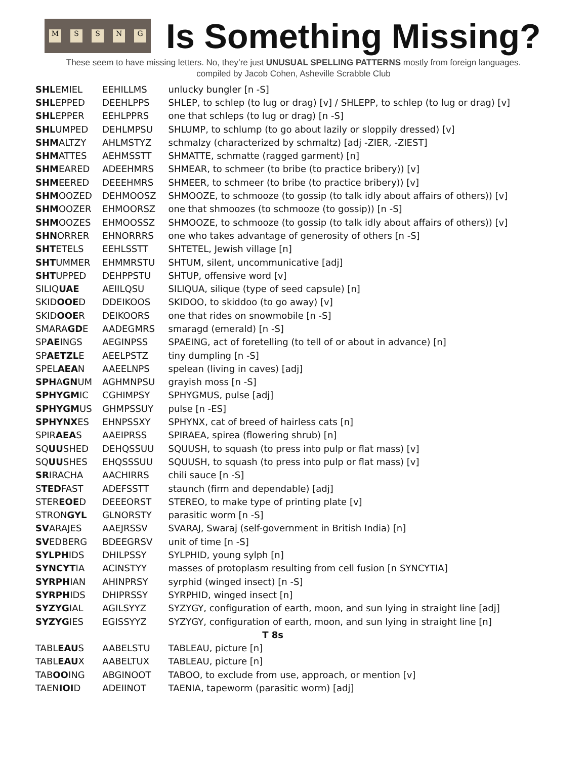MSSNG
Is Something Missing?
These seem to have missing letters. No, they’re just UNUSUAL SPELLING PATTERNS mostly from foreign languages.
compiled by Jacob Cohen, Asheville Scrabble Club
| SHL EMIEL | EEHILLMS | unlucky bungler [n -S] |
| SHL EPPED | DEEHLPPS | SHLEP, to schlep (to lug or drag) [v] / SHLEPP, to schlep (to lug or drag) [v] |
| SHL EPPER | EEHLPPRS | one that schleps (to lug or drag) [n -S] |
| SHL UMPED | DEHLMPSU | SHLUMP, to schlump (to go about lazily or sloppily dressed) [v] |
| SHM ALTZY | AHLMSTYZ | schmalzy (characterized by schmaltz) [adj -ZIER, -ZIEST] |
| SHM ATTES | AEHMSSTT | SHMATTE, schmatte (ragged garment) [n] |
| SHM EARED | ADEEHMRS | SHMEAR, to schmeer (to bribe (to practice bribery)) [v] |
| SHM EERED | DEEEHMRS | SHMEER, to schmeer (to bribe (to practice bribery)) [v] |
| SHM OOZED | DEHMOOSZ | SHMOOZE, to schmooze (to gossip (to talk idly about affairs of others)) [v] |
| SHM OOZER | EHMOORSZ | one that shmoozes (to schmooze (to gossip)) [n -S] |
| SHM OOZES | EHMOOSSZ | SHMOOZE, to schmooze (to gossip (to talk idly about affairs of others)) [v] |
| SHN ORRER | EHNORRRS | one who takes advantage of generosity of others [n -S] |
| SHT ETELS | EEHLSSTT | SHTETEL, Jewish village [n] |
| SHT UMMER | EHMMRSTU | SHTUM, silent, uncommunicative [adj] |
| SHT UPPED | DEHPPSTU | SHTUP, offensive word [v] |
| SILIQ UAE | AEIILQSU | SILIQUA, silique (type of seed capsule) [n] |
| SKID OOE D | DDEIKOOS | SKIDOO, to skiddoo (to go away) [v] |
| SKID OOE R | DEIKOORS | one that rides on snowmobile [n -S] |
| SMARA GD E | AADEGMRS | smaragd (emerald) [n -S] |
| SP AE INGS | AEGINPSS | SPAEING, act of foretelling (to tell of or about in advance) [n] |
| SP AETZL E | AEELPSTZ | tiny dumpling [n -S] |
| SPEL AEA N | AAEELNPS | spelean (living in caves) [adj] |
| SPH A GN UM | AGHMNPSU | grayish moss [n -S] |
| SPHYGM IC | CGHIMPSY | SPHYGMUS, pulse [adj] |
| SPHYGM US | GHMPSSUY | pulse [n -ES] |
| SPHYNX ES | EHNPSSXY | SPHYNX, cat of breed of hairless cats [n] |
| SPIR AEA S | AAEIPRSS | SPIRAEA, spirea (flowering shrub) [n] |
| SQ UU SHED | DEHQSSUU | SQUUSH, to squash (to press into pulp or flat mass) [v] |
| SQ UU SHES | EHQSSSUU | SQUUSH, to squash (to press into pulp or flat mass) [v] |
| SR IRACHA | AACHIRRS | chili sauce [n -S] |
| S TED FAST | ADEFSSTT | staunch (firm and dependable) [adj] |
| STER EOE D | DEEEORST | STEREO, to make type of printing plate [v] |
| STRON GYL | GLNORSTY | parasitic worm [n -S] |
| SV ARAJES | AAEJRSSV | SVARAJ, Swaraj (self-government in British India) [n] |
| SV EDBERG | BDEEGRSV | unit of time [n -S] |
| SYLPH IDS | DHILPSSY | SYLPHID, young sylph [n] |
| SYNCYT IA | ACINSTYY | masses of protoplasm resulting from cell fusion [n SYNCYTIA] |
| SYRPH IAN | AHINPRSY | syrphid (winged insect) [n -S] |
| SYRPH IDS | DHIPRSSY | SYRPHID, winged insect [n] |
| SYZYG IAL | AGILSYYZ | SYZYGY, configuration of earth, moon, and sun lying in straight line [adj] |
| SYZYG IES | EGISSYYZ | SYZYGY, configuration of earth, moon, and sun lying in straight line [n] |
| T 8s | | |
| TABL EAU S | AABELSTU | TABLEAU, picture [n] |
| TABL EAU X | AABELTUX | TABLEAU, picture [n] |
| TAB OO ING | ABGINOOT | TABOO, to exclude from use, approach, or mention [v] |
| TAEN IOI D | ADEIINOT | TAENIA, tapeworm (parasitic worm) [adj] |